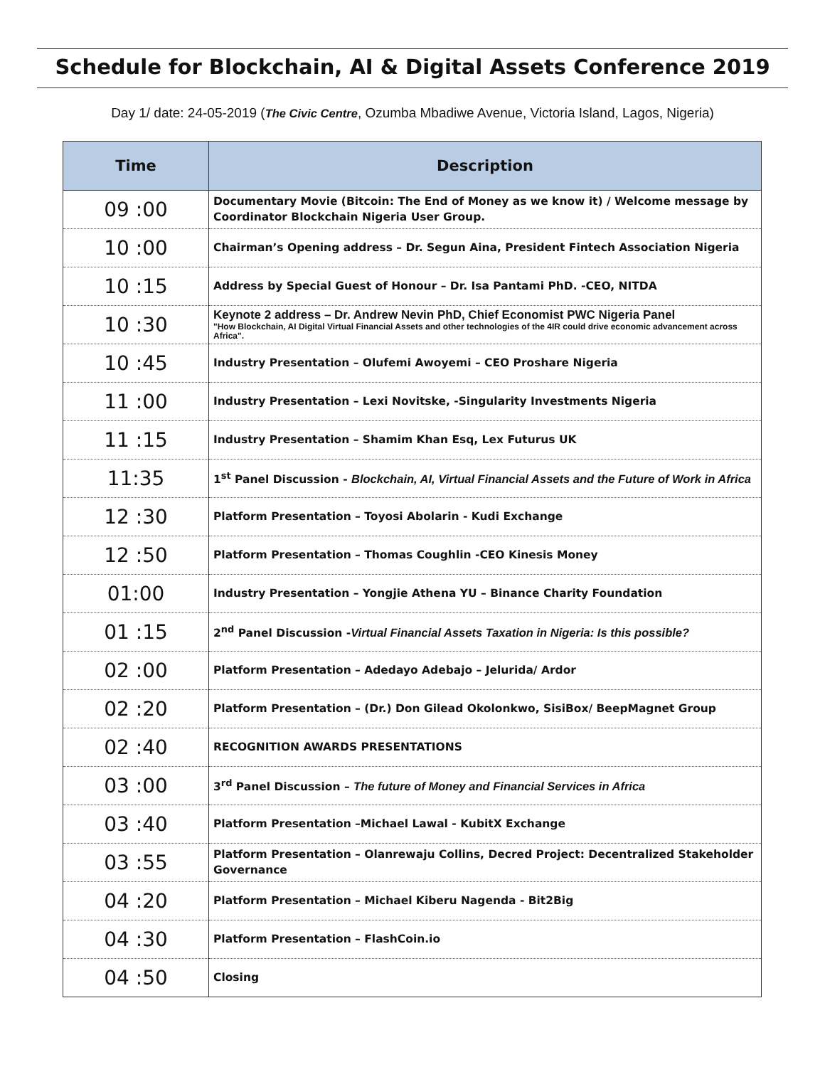Schedule for Blockchain, AI & Digital Assets Conference 2019
Day 1/ date: 24-05-2019 (The Civic Centre, Ozumba Mbadiwe Avenue, Victoria Island, Lagos, Nigeria)
| Time | Description |
| --- | --- |
| 09 :00 | Documentary Movie (Bitcoin: The End of Money as we know it) / Welcome message by Coordinator Blockchain Nigeria User Group. |
| 10 :00 | Chairman’s Opening address – Dr. Segun Aina, President Fintech Association Nigeria |
| 10 :15 | Address by Special Guest of Honour – Dr. Isa Pantami PhD. -CEO, NITDA |
| 10 :30 | Keynote 2 address – Dr. Andrew Nevin PhD, Chief Economist PWC Nigeria Panel "How Blockchain, AI Digital Virtual Financial Assets and other technologies of the 4IR could drive economic advancement across Africa". |
| 10 :45 | Industry Presentation – Olufemi Awoyemi – CEO Proshare Nigeria |
| 11 :00 | Industry Presentation – Lexi Novitske, -Singularity Investments Nigeria |
| 11 :15 | Industry Presentation – Shamim Khan Esq, Lex Futurus UK |
| 11:35 | 1<sup>st</sup> Panel Discussion - Blockchain, AI, Virtual Financial Assets and the Future of Work in Africa |
| 12 :30 | Platform Presentation – Toyosi Abolarin - Kudi Exchange |
| 12 :50 | Platform Presentation – Thomas Coughlin -CEO Kinesis Money |
| 01:00 | Industry Presentation – Yongjie Athena YU – Binance Charity Foundation |
| 01 :15 | 2<sup>nd</sup> Panel Discussion - Virtual Financial Assets Taxation in Nigeria: Is this possible? |
| 02 :00 | Platform Presentation – Adedayo Adebajo – Jelurida/ Ardor |
| 02 :20 | Platform Presentation – (Dr.) Don Gilead Okolonkwo, SisiBox/ BeepMagnet Group |
| 02 :40 | RECOGNITION AWARDS PRESENTATIONS |
| 03 :00 | 3<sup>rd</sup> Panel Discussion – The future of Money and Financial Services in Africa |
| 03 :40 | Platform Presentation –Michael Lawal - KubitX Exchange |
| 03 :55 | Platform Presentation – Olanrewaju Collins, Decred Project: Decentralized Stakeholder Governance |
| 04 :20 | Platform Presentation – Michael Kiberu Nagenda - Bit2Big |
| 04 :30 | Platform Presentation – FlashCoin.io |
| 04 :50 | Closing |